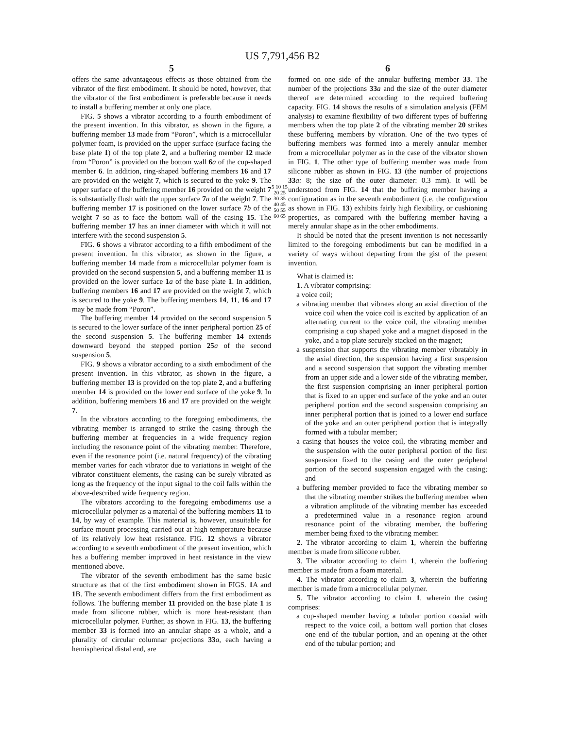US 7,791,456 B2
5
offers the same advantageous effects as those obtained from the vibrator of the first embodiment. It should be noted, however, that the vibrator of the first embodiment is preferable because it needs to install a buffering member at only one place.
FIG. 5 shows a vibrator according to a fourth embodiment of the present invention. In this vibrator, as shown in the figure, a buffering member 13 made from “Poron”, which is a microcellular polymer foam, is provided on the upper surface (surface facing the base plate 1) of the top plate 2, and a buffering member 12 made from “Poron” is provided on the bottom wall 6 a of the cup-shaped member 6. In addition, ring-shaped buffering members 16 and 17 are provided on the weight 7, which is secured to the yoke 9. The upper surface of the buffering member 16 provided on the weight 7 is substantially flush with the upper surface 7 a of the weight 7. The buffering member 17 is positioned on the lower surface 7 b of the weight 7 so as to face the bottom wall of the casing 15. The buffering member 17 has an inner diameter with which it will not interfere with the second suspension 5.
FIG. 6 shows a vibrator according to a fifth embodiment of the present invention. In this vibrator, as shown in the figure, a buffering member 14 made from a microcellular polymer foam is provided on the second suspension 5, and a buffering member 11 is provided on the lower surface 1 a of the base plate 1. In addition, buffering members 16 and 17 are provided on the weight 7, which is secured to the yoke 9. The buffering members 14, 11, 16 and 17 may be made from “Poron”.
The buffering member 14 provided on the second suspension 5 is secured to the lower surface of the inner peripheral portion 25 of the second suspension 5. The buffering member 14 extends downward beyond the stepped portion 25 a of the second suspension 5.
FIG. 9 shows a vibrator according to a sixth embodiment of the present invention. In this vibrator, as shown in the figure, a buffering member 13 is provided on the top plate 2, and a buffering member 14 is provided on the lower end surface of the yoke 9. In addition, buffering members 16 and 17 are provided on the weight 7.
In the vibrators according to the foregoing embodiments, the vibrating member is arranged to strike the casing through the buffering member at frequencies in a wide frequency region including the resonance point of the vibrating member. Therefore, even if the resonance point (i.e. natural frequency) of the vibrating member varies for each vibrator due to variations in weight of the vibrator constituent elements, the casing can be surely vibrated as long as the frequency of the input signal to the coil falls within the above-described wide frequency region.
The vibrators according to the foregoing embodiments use a microcellular polymer as a material of the buffering members 11 to 14, by way of example. This material is, however, unsuitable for surface mount processing carried out at high temperature because of its relatively low heat resistance. FIG. 12 shows a vibrator according to a seventh embodiment of the present invention, which has a buffering member improved in heat resistance in the view mentioned above.
The vibrator of the seventh embodiment has the same basic structure as that of the first embodiment shown in FIGS. 1 A and 1 B. The seventh embodiment differs from the first embodiment as follows. The buffering member 11 provided on the base plate 1 is made from silicone rubber, which is more heat-resistant than microcellular polymer. Further, as shown in FIG. 13, the buffering member 33 is formed into an annular shape as a whole, and a plurality of circular columnar projections 33 a, each having a hemispherical distal end, are
5 10 15 20 25 30 35 40 45 50 55 60 65
6
formed on one side of the annular buffering member 33. The number of the projections 33 a and the size of the outer diameter thereof are determined according to the required buffering capacity. FIG. 14 shows the results of a simulation analysis (FEM analysis) to examine flexibility of two different types of buffering members when the top plate 2 of the vibrating member 20 strikes these buffering members by vibration. One of the two types of buffering members was formed into a merely annular member from a microcellular polymer as in the case of the vibrator shown in FIG. 1. The other type of buffering member was made from silicone rubber as shown in FIG. 13 (the number of projections 33 a: 8; the size of the outer diameter: 0.3 mm). It will be understood from FIG. 14 that the buffering member having a configuration as in the seventh embodiment (i.e. the configuration as shown in FIG. 13) exhibits fairly high flexibility, or cushioning properties, as compared with the buffering member having a merely annular shape as in the other embodiments.
It should be noted that the present invention is not necessarily limited to the foregoing embodiments but can be modified in a variety of ways without departing from the gist of the present invention.
What is claimed is:
1. A vibrator comprising:
a voice coil;
a vibrating member that vibrates along an axial direction of the voice coil when the voice coil is excited by application of an alternating current to the voice coil, the vibrating member comprising a cup shaped yoke and a magnet disposed in the yoke, and a top plate securely stacked on the magnet;
a suspension that supports the vibrating member vibratably in the axial direction, the suspension having a first suspension and a second suspension that support the vibrating member from an upper side and a lower side of the vibrating member, the first suspension comprising an inner peripheral portion that is fixed to an upper end surface of the yoke and an outer peripheral portion and the second suspension comprising an inner peripheral portion that is joined to a lower end surface of the yoke and an outer peripheral portion that is integrally formed with a tubular member;
a casing that houses the voice coil, the vibrating member and the suspension with the outer peripheral portion of the first suspension fixed to the casing and the outer peripheral portion of the second suspension engaged with the casing; and
a buffering member provided to face the vibrating member so that the vibrating member strikes the buffering member when a vibration amplitude of the vibrating member has exceeded a predetermined value in a resonance region around resonance point of the vibrating member, the buffering member being fixed to the vibrating member.
2. The vibrator according to claim 1, wherein the buffering member is made from silicone rubber.
3. The vibrator according to claim 1, wherein the buffering member is made from a foam material.
4. The vibrator according to claim 3, wherein the buffering member is made from a microcellular polymer.
5. The vibrator according to claim 1, wherein the casing comprises:
a cup-shaped member having a tubular portion coaxial with respect to the voice coil, a bottom wall portion that closes one end of the tubular portion, and an opening at the other end of the tubular portion; and